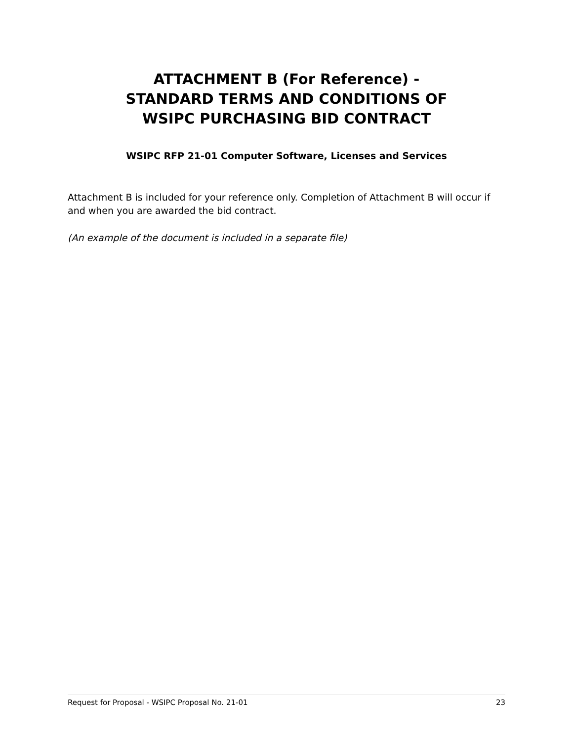ATTACHMENT B (For Reference) -
STANDARD TERMS AND CONDITIONS OF
WSIPC PURCHASING BID CONTRACT
WSIPC RFP 21-01 Computer Software, Licenses and Services
Attachment B is included for your reference only. Completion of Attachment B will occur if and when you are awarded the bid contract.
(An example of the document is included in a separate file)
Request for Proposal - WSIPC Proposal No. 21-01 23